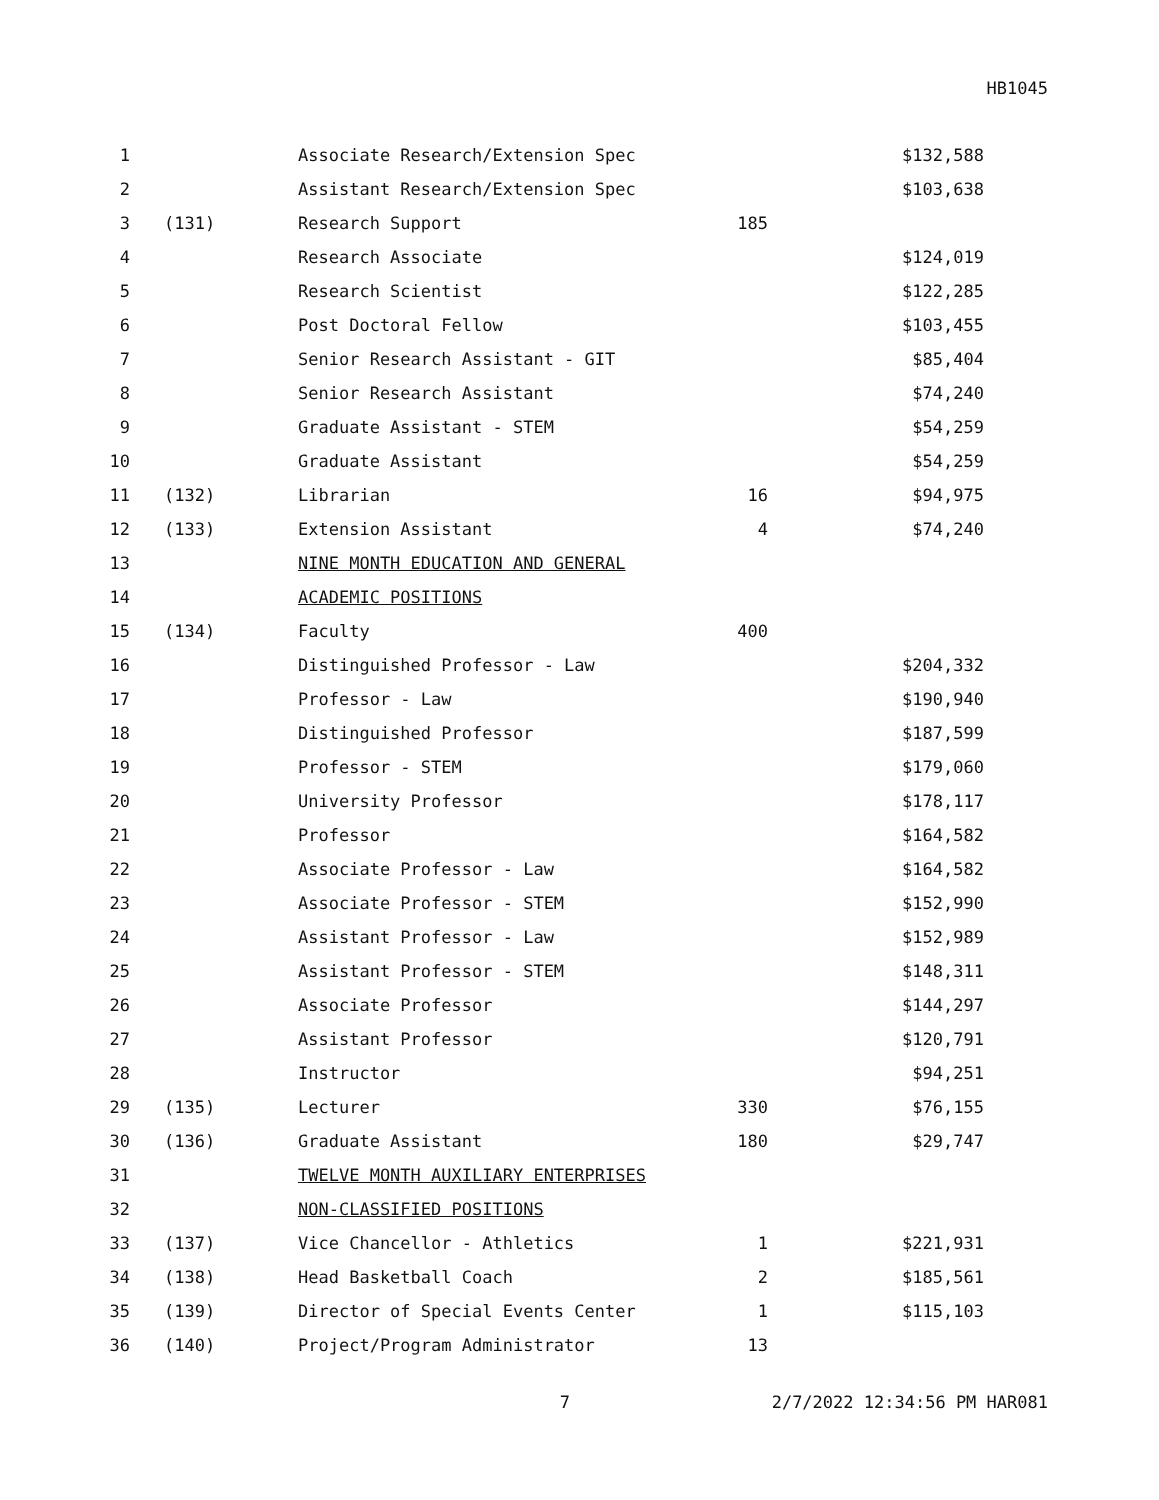HB1045
| 1 | | Associate Research/Extension Spec | | $132,588 |
| 2 | | Assistant Research/Extension Spec | | $103,638 |
| 3 | (131) | Research Support | 185 | |
| 4 | | Research Associate | | $124,019 |
| 5 | | Research Scientist | | $122,285 |
| 6 | | Post Doctoral Fellow | | $103,455 |
| 7 | | Senior Research Assistant - GIT | | $85,404 |
| 8 | | Senior Research Assistant | | $74,240 |
| 9 | | Graduate Assistant - STEM | | $54,259 |
| 10 | | Graduate Assistant | | $54,259 |
| 11 | (132) | Librarian | 16 | $94,975 |
| 12 | (133) | Extension Assistant | 4 | $74,240 |
| 13 | | NINE MONTH EDUCATION AND GENERAL | | |
| 14 | | ACADEMIC POSITIONS | | |
| 15 | (134) | Faculty | 400 | |
| 16 | | Distinguished Professor - Law | | $204,332 |
| 17 | | Professor - Law | | $190,940 |
| 18 | | Distinguished Professor | | $187,599 |
| 19 | | Professor - STEM | | $179,060 |
| 20 | | University Professor | | $178,117 |
| 21 | | Professor | | $164,582 |
| 22 | | Associate Professor - Law | | $164,582 |
| 23 | | Associate Professor - STEM | | $152,990 |
| 24 | | Assistant Professor - Law | | $152,989 |
| 25 | | Assistant Professor - STEM | | $148,311 |
| 26 | | Associate Professor | | $144,297 |
| 27 | | Assistant Professor | | $120,791 |
| 28 | | Instructor | | $94,251 |
| 29 | (135) | Lecturer | 330 | $76,155 |
| 30 | (136) | Graduate Assistant | 180 | $29,747 |
| 31 | | TWELVE MONTH AUXILIARY ENTERPRISES | | |
| 32 | | NON-CLASSIFIED POSITIONS | | |
| 33 | (137) | Vice Chancellor - Athletics | 1 | $221,931 |
| 34 | (138) | Head Basketball Coach | 2 | $185,561 |
| 35 | (139) | Director of Special Events Center | 1 | $115,103 |
| 36 | (140) | Project/Program Administrator | 13 | |
7 2/7/2022 12:34:56 PM HAR081